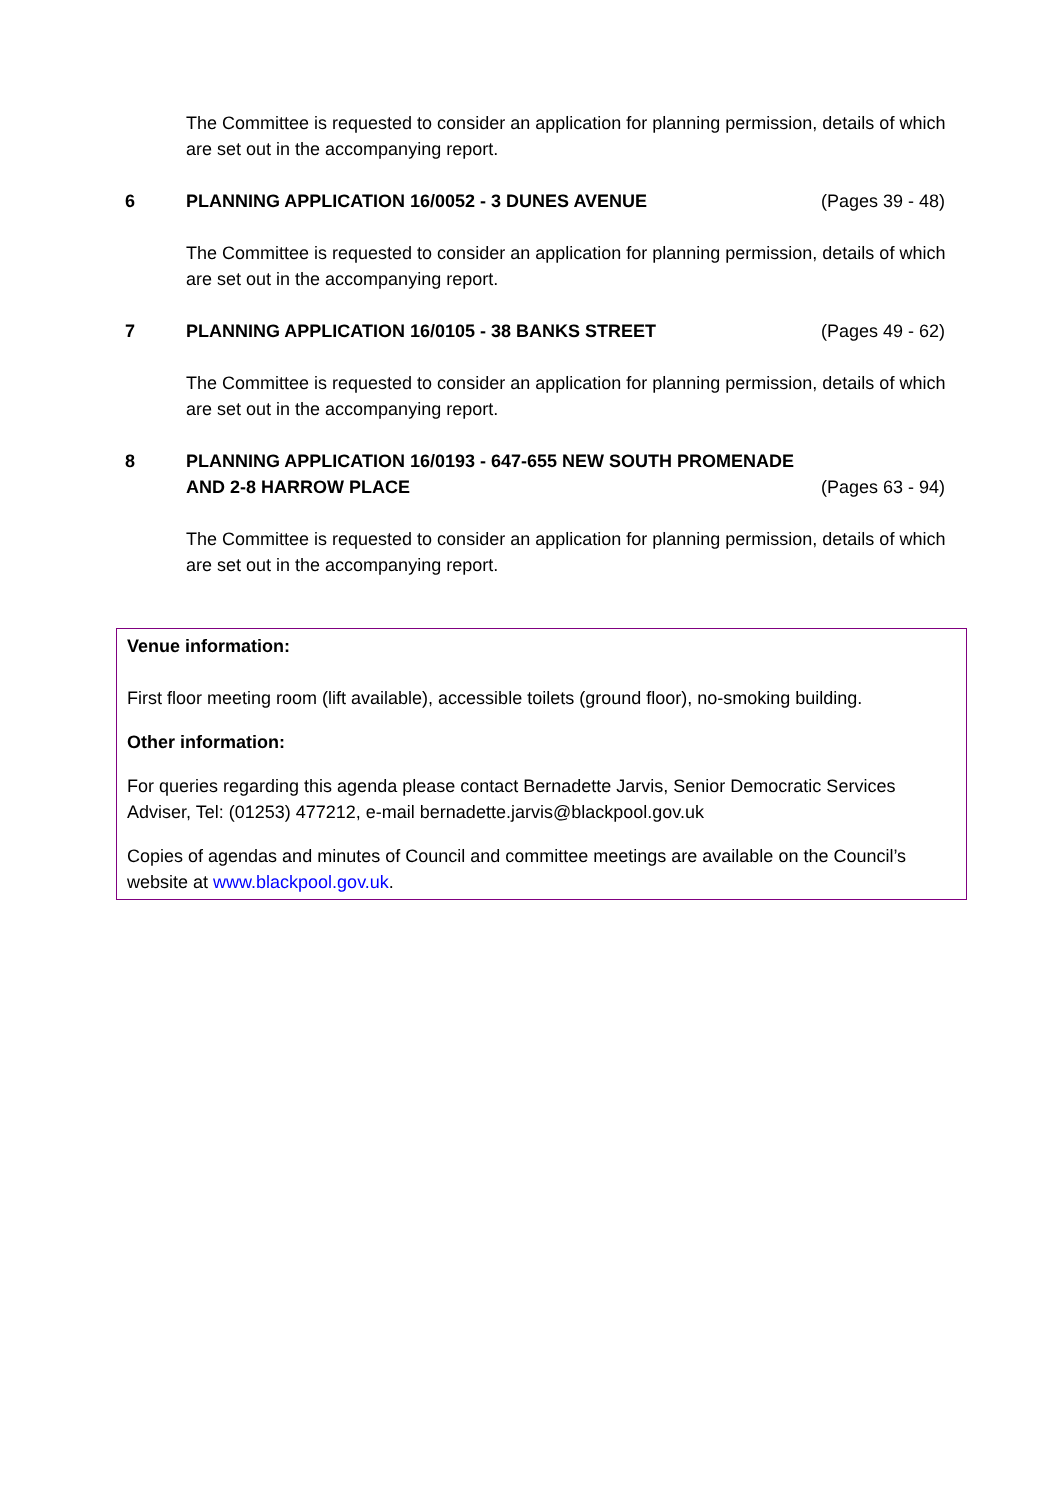The Committee is requested to consider an application for planning permission, details of which are set out in the accompanying report.
6 PLANNING APPLICATION 16/0052 - 3 DUNES AVENUE
(Pages 39 - 48)
The Committee is requested to consider an application for planning permission, details of which are set out in the accompanying report.
7 PLANNING APPLICATION 16/0105 - 38 BANKS STREET
(Pages 49 - 62)
The Committee is requested to consider an application for planning permission, details of which are set out in the accompanying report.
8 PLANNING APPLICATION 16/0193 - 647-655 NEW SOUTH PROMENADE AND 2-8 HARROW PLACE
(Pages 63 - 94)
The Committee is requested to consider an application for planning permission, details of which are set out in the accompanying report.
Venue information:
First floor meeting room (lift available), accessible toilets (ground floor), no-smoking building.
Other information:
For queries regarding this agenda please contact Bernadette Jarvis, Senior Democratic Services Adviser, Tel: (01253) 477212, e-mail bernadette.jarvis@blackpool.gov.uk
Copies of agendas and minutes of Council and committee meetings are available on the Council’s website at www.blackpool.gov.uk.